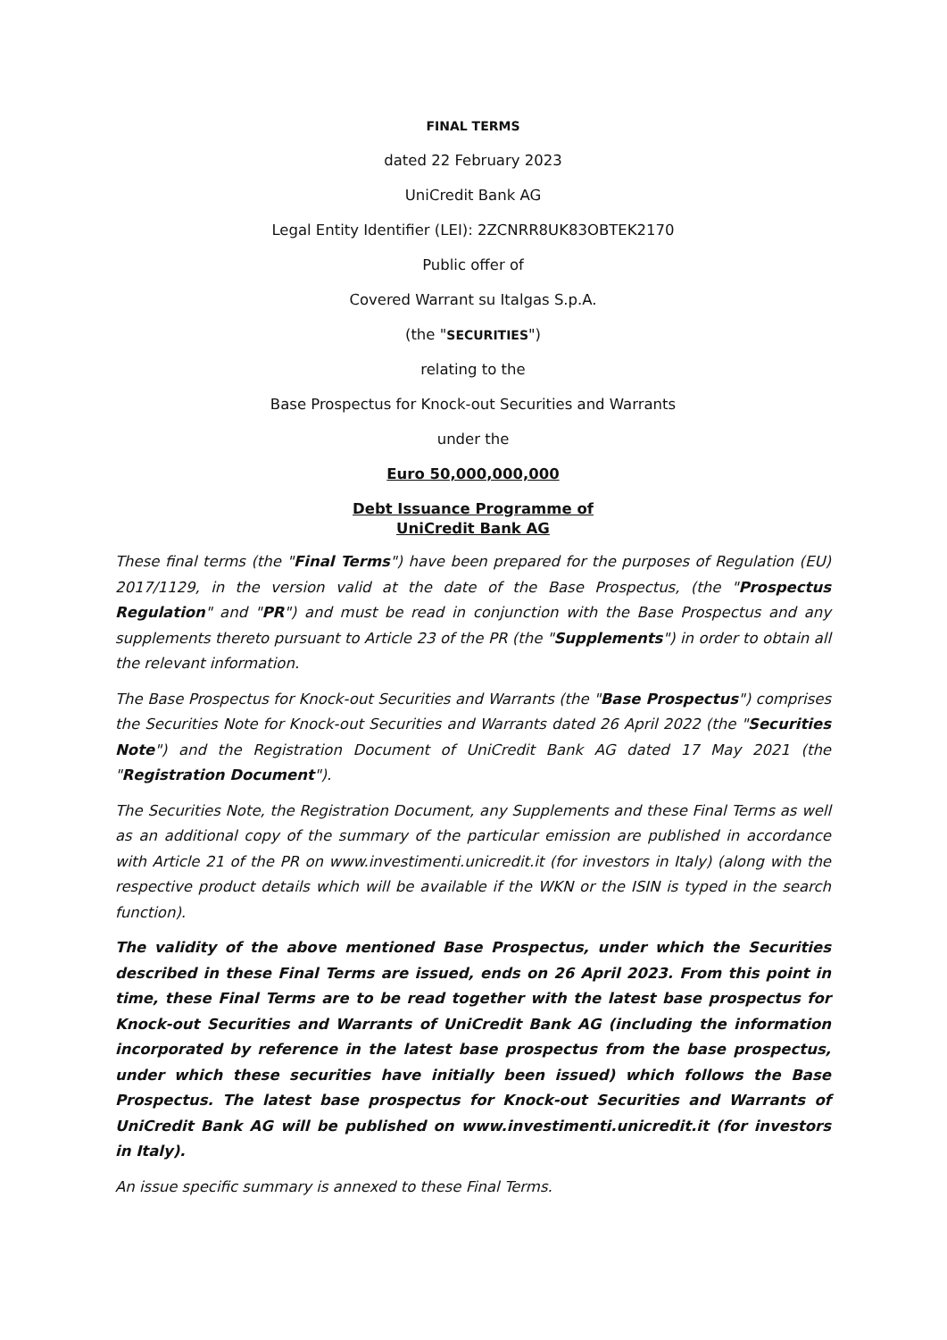FINAL TERMS
dated 22 February 2023
UniCredit Bank AG
Legal Entity Identifier (LEI): 2ZCNRR8UK83OBTEK2170
Public offer of
Covered Warrant su Italgas S.p.A.
(the "SECURITIES")
relating to the
Base Prospectus for Knock-out Securities and Warrants
under the
Euro 50,000,000,000
Debt Issuance Programme of
UniCredit Bank AG
These final terms (the "Final Terms") have been prepared for the purposes of Regulation (EU) 2017/1129, in the version valid at the date of the Base Prospectus, (the "Prospectus Regulation" and "PR") and must be read in conjunction with the Base Prospectus and any supplements thereto pursuant to Article 23 of the PR (the "Supplements") in order to obtain all the relevant information.
The Base Prospectus for Knock-out Securities and Warrants (the "Base Prospectus") comprises the Securities Note for Knock-out Securities and Warrants dated 26 April 2022 (the "Securities Note") and the Registration Document of UniCredit Bank AG dated 17 May 2021 (the "Registration Document").
The Securities Note, the Registration Document, any Supplements and these Final Terms as well as an additional copy of the summary of the particular emission are published in accordance with Article 21 of the PR on www.investimenti.unicredit.it (for investors in Italy) (along with the respective product details which will be available if the WKN or the ISIN is typed in the search function).
The validity of the above mentioned Base Prospectus, under which the Securities described in these Final Terms are issued, ends on 26 April 2023. From this point in time, these Final Terms are to be read together with the latest base prospectus for Knock-out Securities and Warrants of UniCredit Bank AG (including the information incorporated by reference in the latest base prospectus from the base prospectus, under which these securities have initially been issued) which follows the Base Prospectus. The latest base prospectus for Knock-out Securities and Warrants of UniCredit Bank AG will be published on www.investimenti.unicredit.it (for investors in Italy).
An issue specific summary is annexed to these Final Terms.